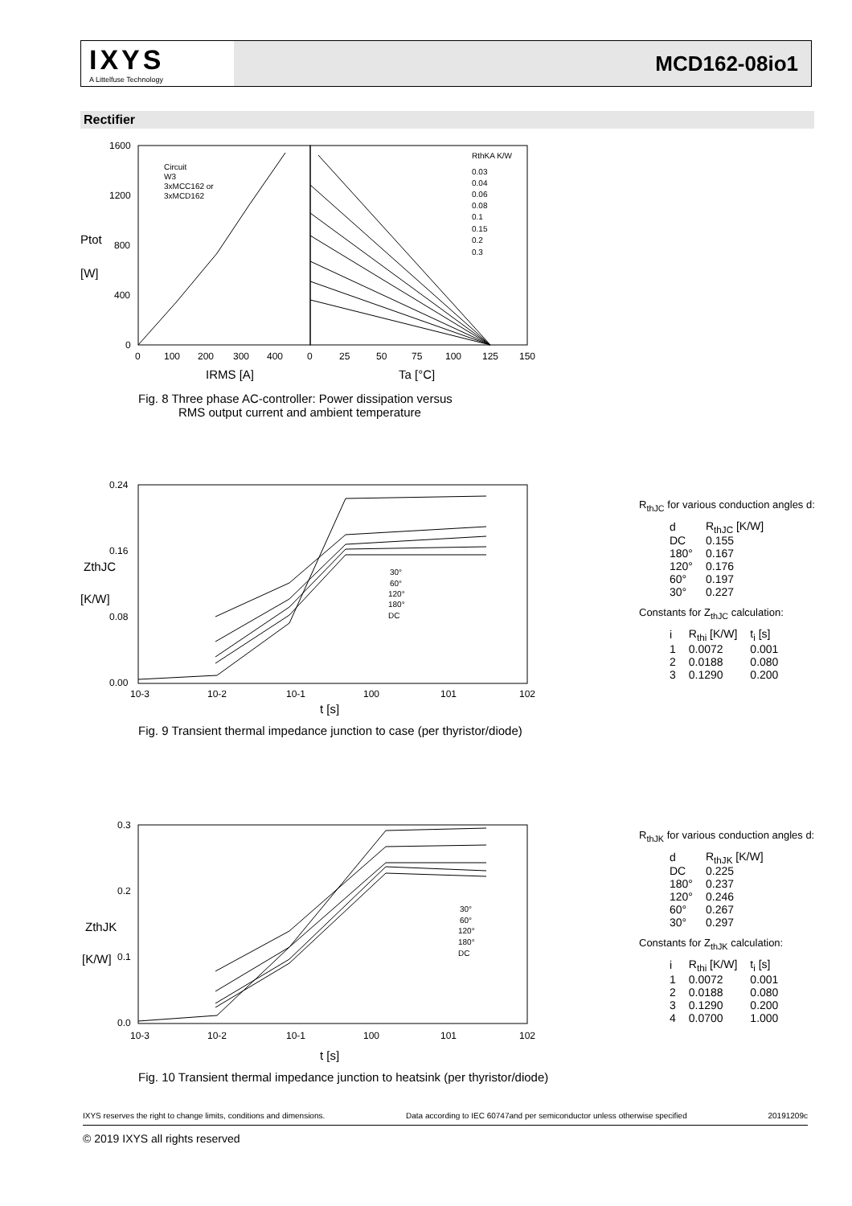IXYS
A Littelfuse Technology
MCD162-08io1
Rectifier
1600
1200
800
400
0
Ptot
[W]
Circuit
W3
3xMCC162 or
3xMCD162
RthKA K/W
0.03
0.04
0.06
0.08
0.1
0.15
0.2
0.3
0
100
200
300
400
0
25
50
75
100
125
150
IRMS [A]
Ta [°C]
Fig. 8 Three phase AC-controller: Power dissipation versus
RMS output current and ambient temperature
0.24
0.16
0.08
0.00
ZthJC
[K/W]
30°
60°
120°
180°
DC
10-3
10-2
10-1
100
101
102
t [s]
Fig. 9 Transient thermal impedance junction to case (per thyristor/diode)
R<sub>thJC</sub> for various conduction angles d:
| d | R<sub>thJC</sub> [K/W] |
| --- | --- |
| DC | 0.155 |
| 180° | 0.167 |
| 120° | 0.176 |
| 60° | 0.197 |
| 30° | 0.227 |
Constants for Z<sub>thJC</sub> calculation:
| i | R<sub>thi</sub> [K/W] | t<sub>i</sub> [s] |
| --- | --- | --- |
| 1 | 0.0072 | 0.001 |
| 2 | 0.0188 | 0.080 |
| 3 | 0.1290 | 0.200 |
0.3
0.2
0.1
0.0
ZthJK
[K/W]
30°
60°
120°
180°
DC
10-3
10-2
10-1
100
101
102
t [s]
Fig. 10 Transient thermal impedance junction to heatsink (per thyristor/diode)
R<sub>thJK</sub> for various conduction angles d:
| d | R<sub>thJK</sub> [K/W] |
| --- | --- |
| DC | 0.225 |
| 180° | 0.237 |
| 120° | 0.246 |
| 60° | 0.267 |
| 30° | 0.297 |
Constants for Z<sub>thJK</sub> calculation:
| i | R<sub>thi</sub> [K/W] | t<sub>i</sub> [s] |
| --- | --- | --- |
| 1 | 0.0072 | 0.001 |
| 2 | 0.0188 | 0.080 |
| 3 | 0.1290 | 0.200 |
| 4 | 0.0700 | 1.000 |
IXYS reserves the right to change limits, conditions and dimensions. Data according to IEC 60747and per semiconductor unless otherwise specified 20191209c
© 2019 IXYS all rights reserved